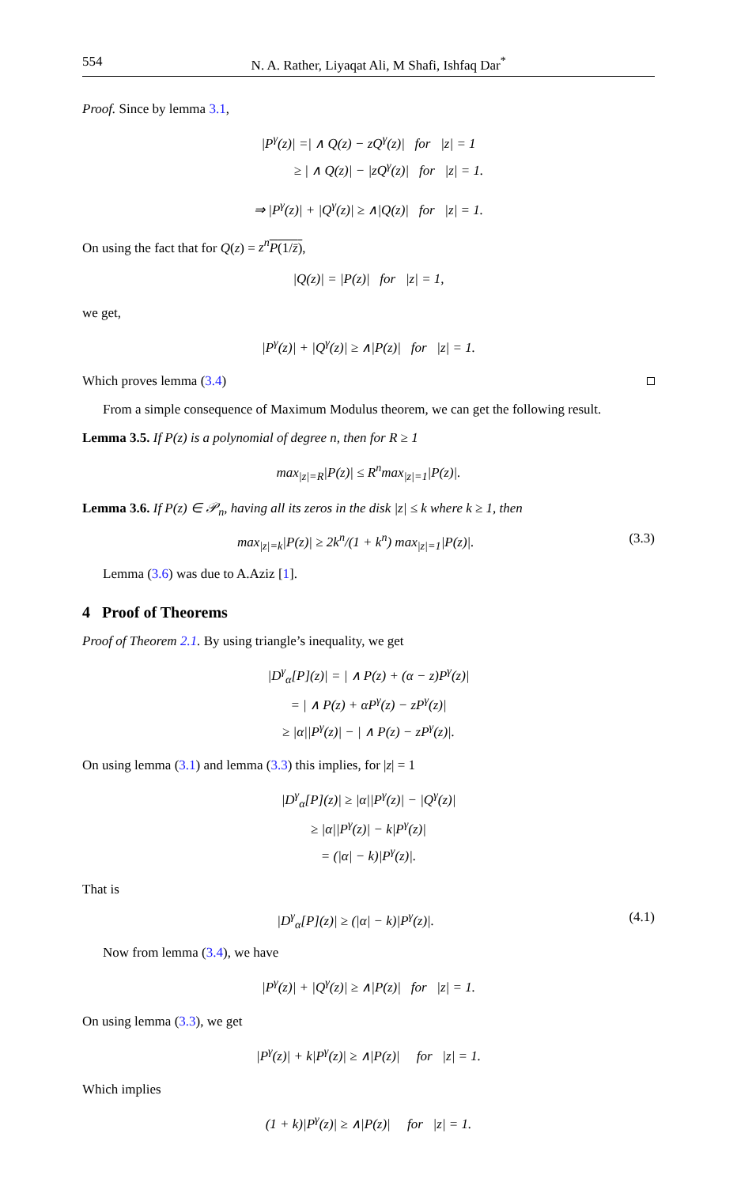554 N. A. Rather, Liyaqat Ali, M Shafi, Ishfaq Dar<sup>*</sup>
Proof. Since by lemma 3.1,
|P<sup>γ</sup>(z)| =| ∧ Q(z) − zQ<sup>γ</sup>(z)| for |z| = 1
≥ | ∧ Q(z)| − |zQ<sup>γ</sup>(z)| for |z| = 1.
⇒ |P<sup>γ</sup>(z)| + |Q<sup>γ</sup>(z)| ≥ ∧|Q(z)| for |z| = 1.
On using the fact that for Q(z) = z<sup>n</sup> P(1/z̄),
|Q(z)| = |P(z)| for |z| = 1,
we get,
|P<sup>γ</sup>(z)| + |Q<sup>γ</sup>(z)| ≥ ∧|P(z)| for |z| = 1.
Which proves lemma (3.4)
From a simple consequence of Maximum Modulus theorem, we can get the following result.
Lemma 3.5. If P(z) is a polynomial of degree n, then for R ≥ 1
max<sub>|z|=R</sub>|P(z)| ≤ R<sup>n</sup>max<sub>|z|=1</sub>|P(z)|.
Lemma 3.6. If P(z) ∈ 𝒫<sub>n</sub>, having all its zeros in the disk |z| ≤ k where k ≥ 1, then
max<sub>|z|=k</sub>|P(z)| ≥ 2k<sup>n</sup>/(1 + k<sup>n</sup>) max<sub>|z|=1</sub>|P(z)|. (3.3)
Lemma (3.6) was due to A.Aziz [1].
4 Proof of Theorems
Proof of Theorem 2.1. By using triangle’s inequality, we get
|D<sup>γ</sup><sub>α</sub>[P](z)| = | ∧ P(z) + (α − z)P<sup>γ</sup>(z)|
= | ∧ P(z) + αP<sup>γ</sup>(z) − zP<sup>γ</sup>(z)|
≥ |α||P<sup>γ</sup>(z)| − | ∧ P(z) − zP<sup>γ</sup>(z)|.
On using lemma (3.1) and lemma (3.3) this implies, for |z| = 1
|D<sup>γ</sup><sub>α</sub>[P](z)| ≥ |α||P<sup>γ</sup>(z)| − |Q<sup>γ</sup>(z)|
≥ |α||P<sup>γ</sup>(z)| − k|P<sup>γ</sup>(z)|
= (|α| − k)|P<sup>γ</sup>(z)|.
That is
|D<sup>γ</sup><sub>α</sub>[P](z)| ≥ (|α| − k)|P<sup>γ</sup>(z)|. (4.1)
Now from lemma (3.4), we have
|P<sup>γ</sup>(z)| + |Q<sup>γ</sup>(z)| ≥ ∧|P(z)| for |z| = 1.
On using lemma (3.3), we get
|P<sup>γ</sup>(z)| + k|P<sup>γ</sup>(z)| ≥ ∧|P(z)| for |z| = 1.
Which implies
(1 + k)|P<sup>γ</sup>(z)| ≥ ∧|P(z)| for |z| = 1.